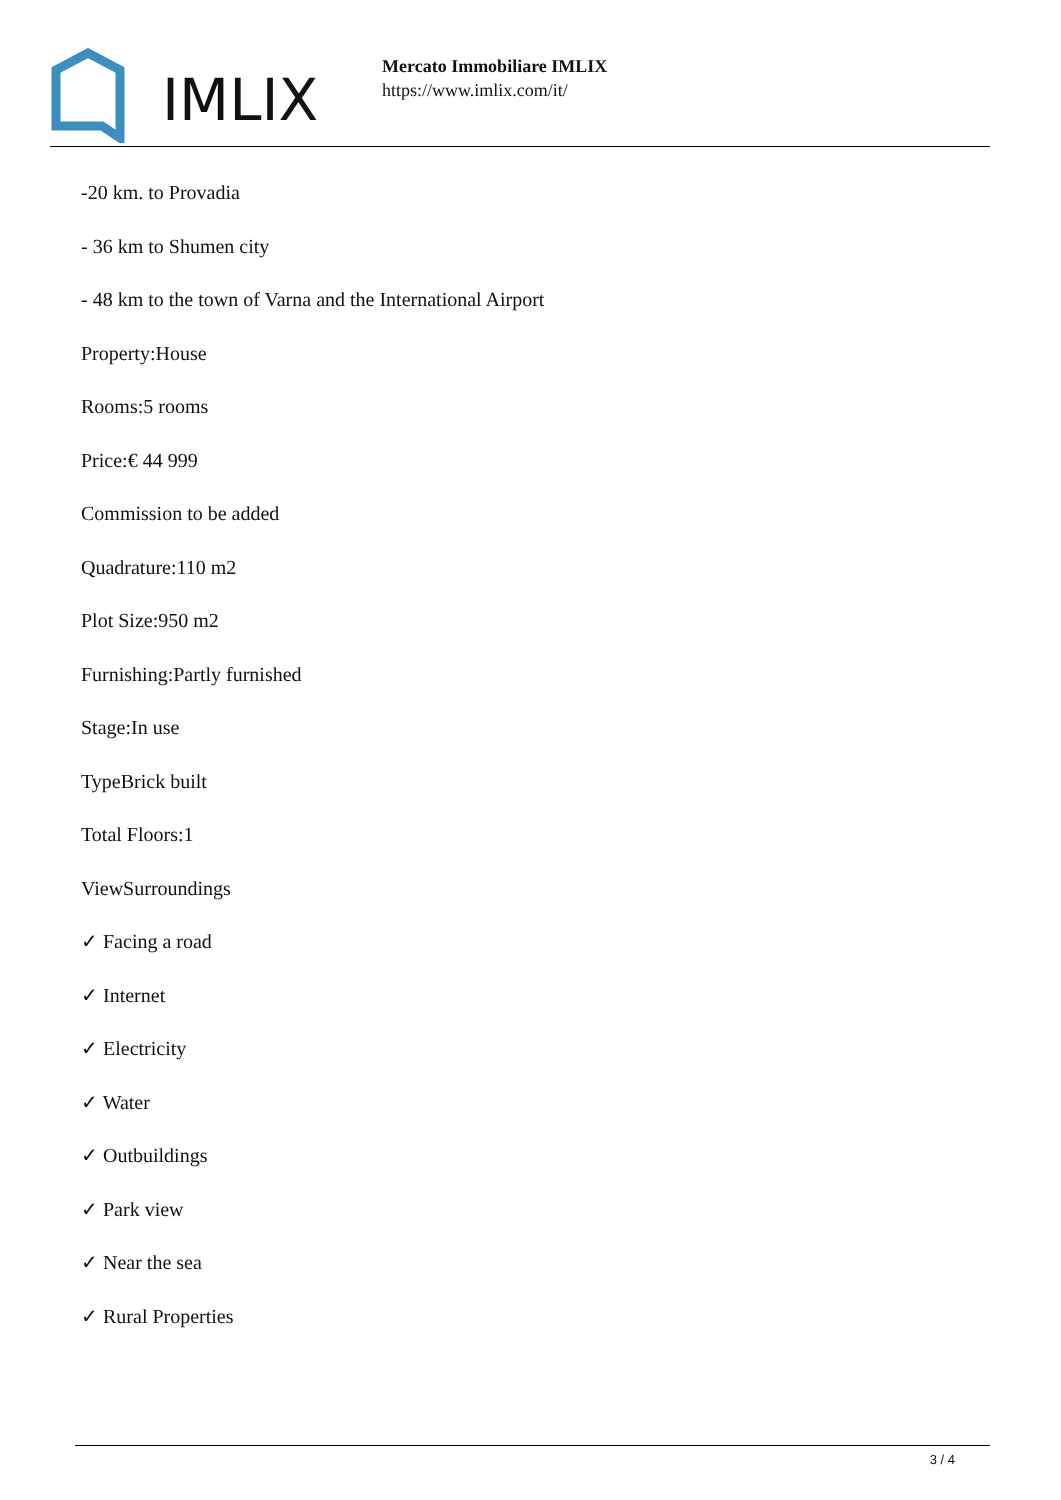IMLIX
Mercato Immobiliare IMLIX
https://www.imlix.com/it/
-20 km. to Provadia
- 36 km to Shumen city
- 48 km to the town of Varna and the International Airport
Property:House
Rooms:5 rooms
Price:€ 44 999
Commission to be added
Quadrature:110 m2
Plot Size:950 m2
Furnishing:Partly furnished
Stage:In use
TypeBrick built
Total Floors:1
ViewSurroundings
✓ Facing a road
✓ Internet
✓ Electricity
✓ Water
✓ Outbuildings
✓ Park view
✓ Near the sea
✓ Rural Properties
3 / 4